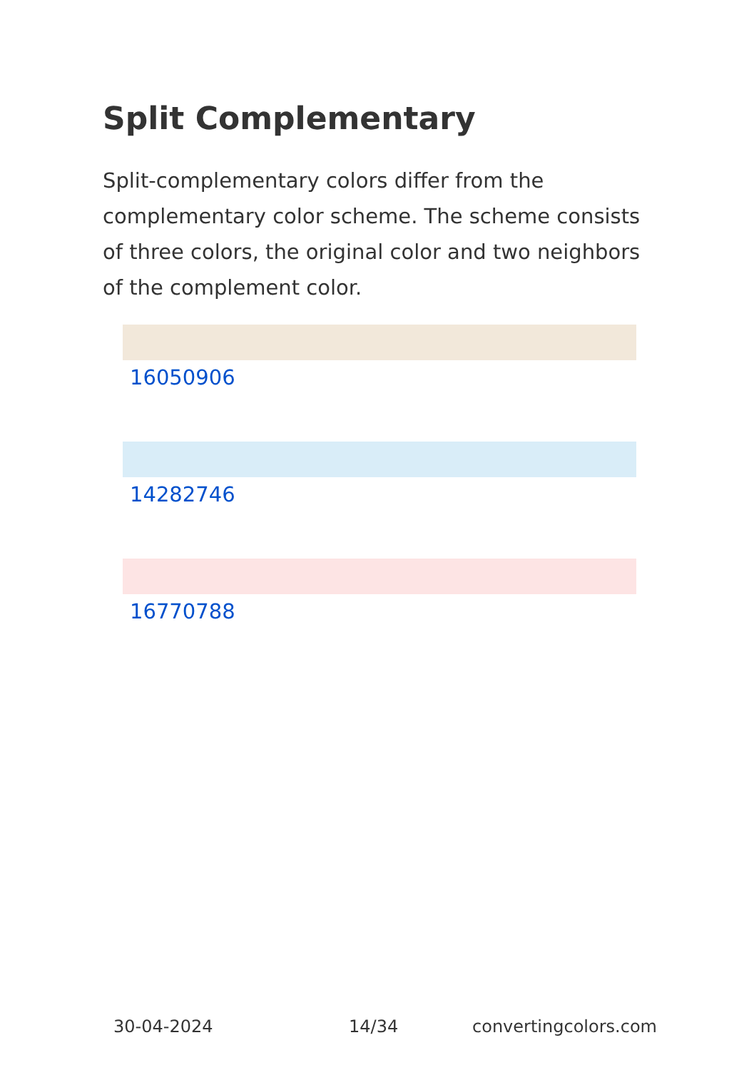Split Complementary
Split-complementary colors differ from the complementary color scheme. The scheme consists of three colors, the original color and two neighbors of the complement color.
16050906
14282746
16770788
30-04-2024 14/34 convertingcolors.com